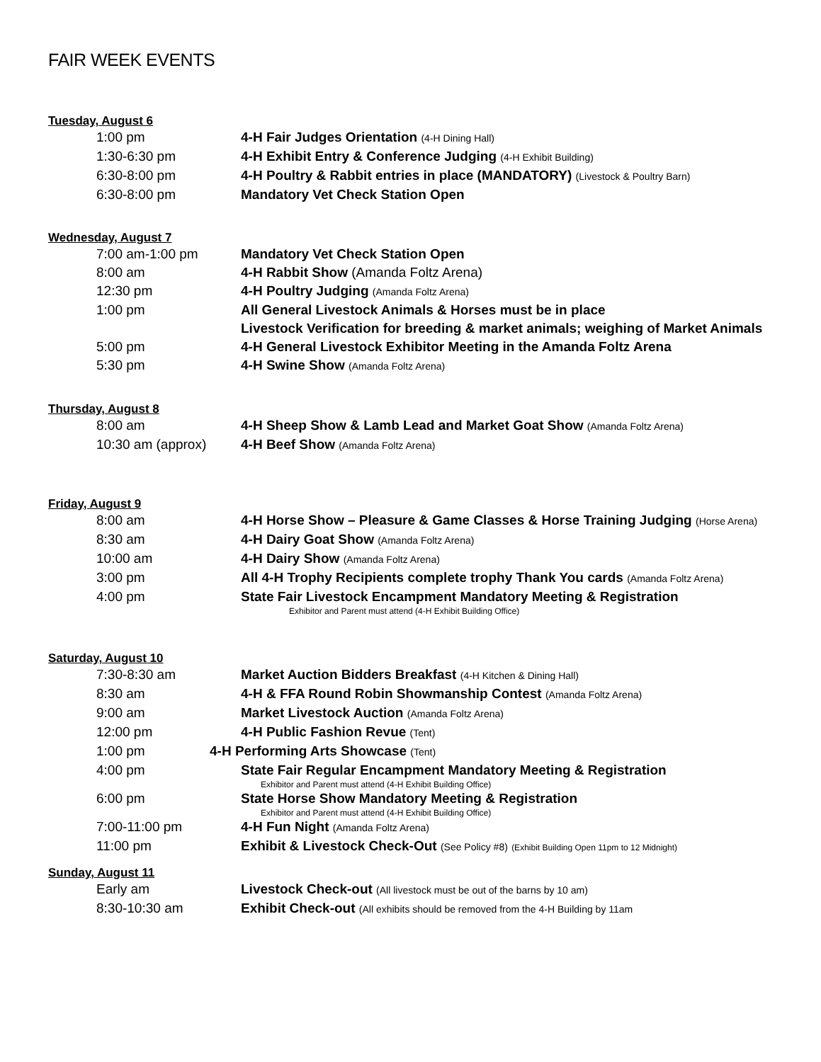FAIR WEEK EVENTS
Tuesday, August 6
1:00 pm 4-H Fair Judges Orientation (4-H Dining Hall)
1:30-6:30 pm 4-H Exhibit Entry & Conference Judging (4-H Exhibit Building)
6:30-8:00 pm 4-H Poultry & Rabbit entries in place (MANDATORY) (Livestock & Poultry Barn)
6:30-8:00 pm Mandatory Vet Check Station Open
Wednesday, August 7
7:00 am-1:00 pm Mandatory Vet Check Station Open
8:00 am 4-H Rabbit Show (Amanda Foltz Arena)
12:30 pm 4-H Poultry Judging (Amanda Foltz Arena)
1:00 pm All General Livestock Animals & Horses must be in place
Livestock Verification for breeding & market animals; weighing of Market Animals
5:00 pm 4-H General Livestock Exhibitor Meeting in the Amanda Foltz Arena
5:30 pm 4-H Swine Show (Amanda Foltz Arena)
Thursday, August 8
8:00 am 4-H Sheep Show & Lamb Lead and Market Goat Show (Amanda Foltz Arena)
10:30 am (approx) 4-H Beef Show (Amanda Foltz Arena)
Friday, August 9
8:00 am 4-H Horse Show – Pleasure & Game Classes & Horse Training Judging (Horse Arena)
8:30 am 4-H Dairy Goat Show (Amanda Foltz Arena)
10:00 am 4-H Dairy Show (Amanda Foltz Arena)
3:00 pm All 4-H Trophy Recipients complete trophy Thank You cards (Amanda Foltz Arena)
4:00 pm State Fair Livestock Encampment Mandatory Meeting & Registration
Exhibitor and Parent must attend (4-H Exhibit Building Office)
Saturday, August 10
7:30-8:30 am Market Auction Bidders Breakfast (4-H Kitchen & Dining Hall)
8:30 am 4-H & FFA Round Robin Showmanship Contest (Amanda Foltz Arena)
9:00 am Market Livestock Auction (Amanda Foltz Arena)
12:00 pm 4-H Public Fashion Revue (Tent)
1:00 pm 4-H Performing Arts Showcase (Tent)
4:00 pm State Fair Regular Encampment Mandatory Meeting & Registration
Exhibitor and Parent must attend (4-H Exhibit Building Office)
6:00 pm State Horse Show Mandatory Meeting & Registration
Exhibitor and Parent must attend (4-H Exhibit Building Office)
7:00-11:00 pm 4-H Fun Night (Amanda Foltz Arena)
11:00 pm Exhibit & Livestock Check-Out (See Policy #8) (Exhibit Building Open 11pm to 12 Midnight)
Sunday, August 11
Early am Livestock Check-out (All livestock must be out of the barns by 10 am)
8:30-10:30 am Exhibit Check-out (All exhibits should be removed from the 4-H Building by 11am